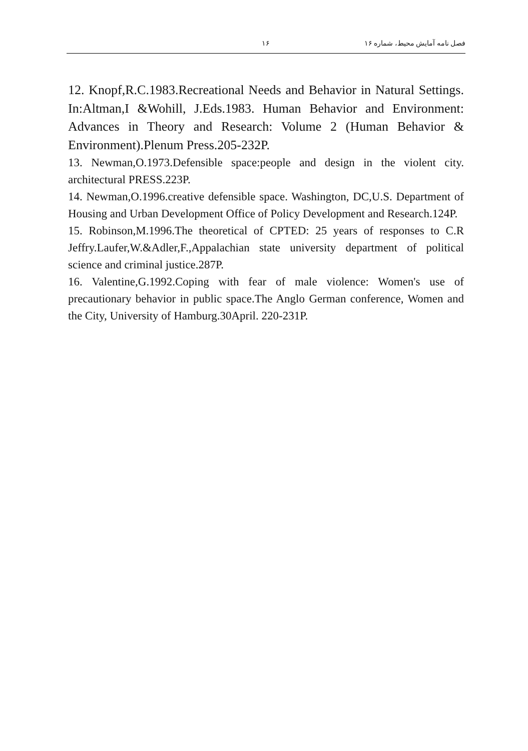فصل نامه آمایش محیط، شماره ۱۶ ۱۶
12. Knopf,R.C.1983.Recreational Needs and Behavior in Natural Settings. In:Altman,I &Wohill, J.Eds.1983. Human Behavior and Environment: Advances in Theory and Research: Volume 2 (Human Behavior & Environment).Plenum Press.205-232P.
13. Newman,O.1973.Defensible space:people and design in the violent city. architectural PRESS.223P.
14. Newman,O.1996.creative defensible space. Washington, DC,U.S. Department of Housing and Urban Development Office of Policy Development and Research.124P.
15. Robinson,M.1996.The theoretical of CPTED: 25 years of responses to C.R Jeffry.Laufer,W.&Adler,F.,Appalachian state university department of political science and criminal justice.287P.
16. Valentine,G.1992.Coping with fear of male violence: Women's use of precautionary behavior in public space.The Anglo German conference, Women and the City, University of Hamburg.30April. 220-231P.